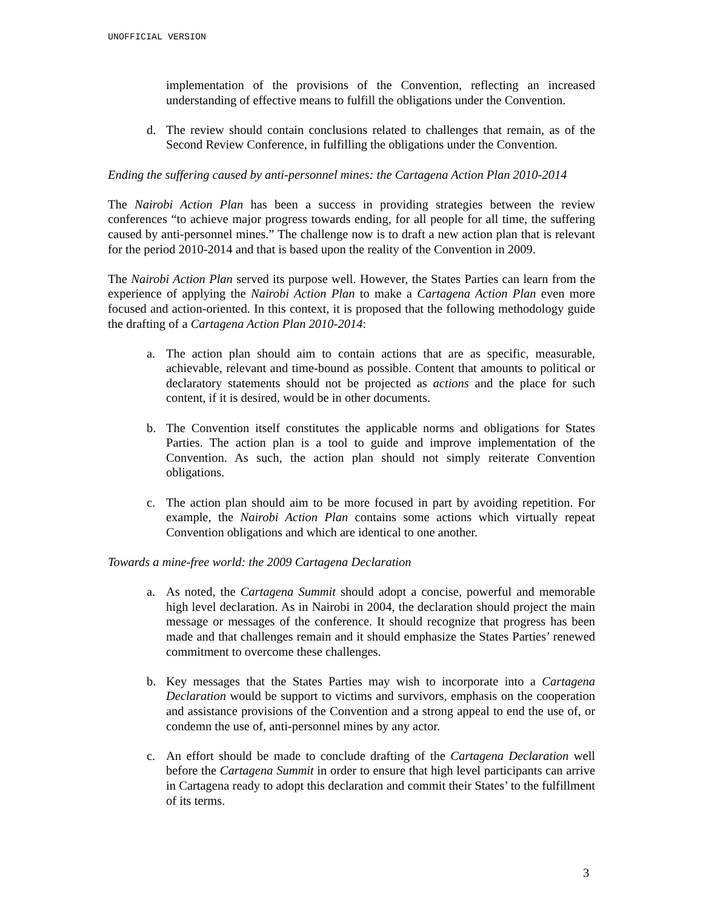UNOFFICIAL VERSION
implementation of the provisions of the Convention, reflecting an increased understanding of effective means to fulfill the obligations under the Convention.
d. The review should contain conclusions related to challenges that remain, as of the Second Review Conference, in fulfilling the obligations under the Convention.
Ending the suffering caused by anti-personnel mines: the Cartagena Action Plan 2010-2014
The Nairobi Action Plan has been a success in providing strategies between the review conferences “to achieve major progress towards ending, for all people for all time, the suffering caused by anti-personnel mines.” The challenge now is to draft a new action plan that is relevant for the period 2010-2014 and that is based upon the reality of the Convention in 2009.
The Nairobi Action Plan served its purpose well. However, the States Parties can learn from the experience of applying the Nairobi Action Plan to make a Cartagena Action Plan even more focused and action-oriented. In this context, it is proposed that the following methodology guide the drafting of a Cartagena Action Plan 2010-2014:
a. The action plan should aim to contain actions that are as specific, measurable, achievable, relevant and time-bound as possible. Content that amounts to political or declaratory statements should not be projected as actions and the place for such content, if it is desired, would be in other documents.
b. The Convention itself constitutes the applicable norms and obligations for States Parties. The action plan is a tool to guide and improve implementation of the Convention. As such, the action plan should not simply reiterate Convention obligations.
c. The action plan should aim to be more focused in part by avoiding repetition. For example, the Nairobi Action Plan contains some actions which virtually repeat Convention obligations and which are identical to one another.
Towards a mine-free world: the 2009 Cartagena Declaration
a. As noted, the Cartagena Summit should adopt a concise, powerful and memorable high level declaration. As in Nairobi in 2004, the declaration should project the main message or messages of the conference. It should recognize that progress has been made and that challenges remain and it should emphasize the States Parties’ renewed commitment to overcome these challenges.
b. Key messages that the States Parties may wish to incorporate into a Cartagena Declaration would be support to victims and survivors, emphasis on the cooperation and assistance provisions of the Convention and a strong appeal to end the use of, or condemn the use of, anti-personnel mines by any actor.
c. An effort should be made to conclude drafting of the Cartagena Declaration well before the Cartagena Summit in order to ensure that high level participants can arrive in Cartagena ready to adopt this declaration and commit their States’ to the fulfillment of its terms.
3